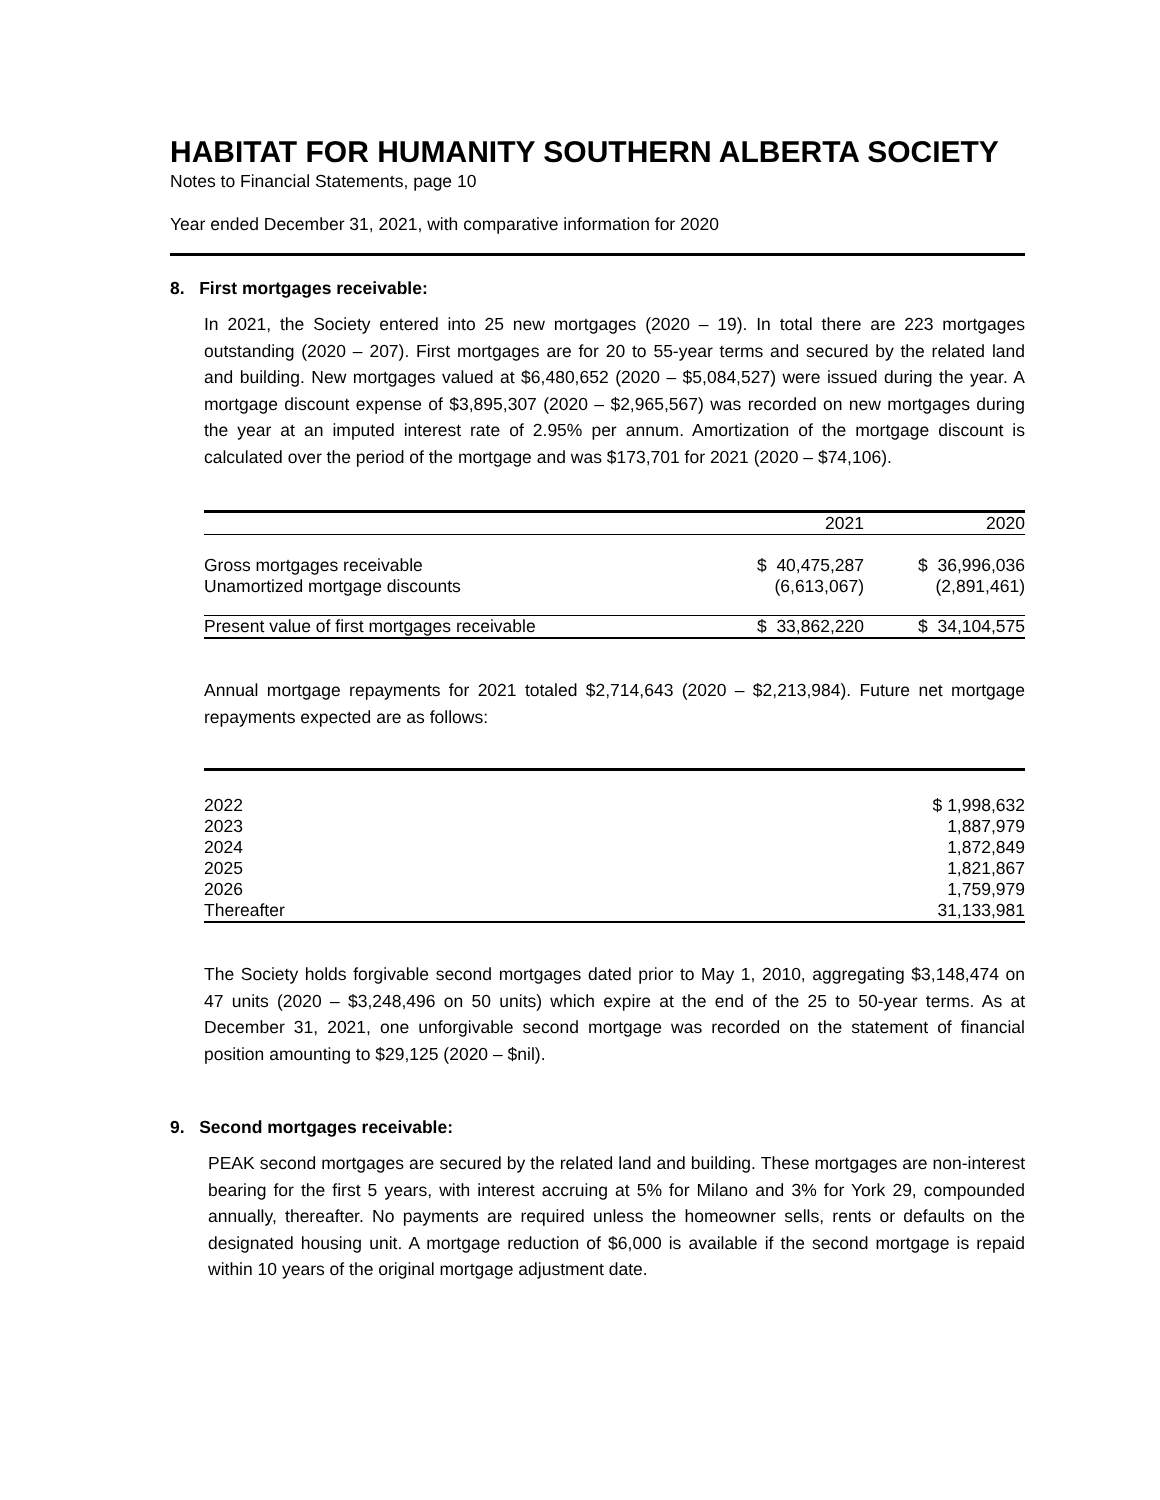HABITAT FOR HUMANITY SOUTHERN ALBERTA SOCIETY
Notes to Financial Statements, page 10
Year ended December 31, 2021, with comparative information for 2020
8. First mortgages receivable:
In 2021, the Society entered into 25 new mortgages (2020 – 19). In total there are 223 mortgages outstanding (2020 – 207). First mortgages are for 20 to 55-year terms and secured by the related land and building. New mortgages valued at $6,480,652 (2020 – $5,084,527) were issued during the year. A mortgage discount expense of $3,895,307 (2020 – $2,965,567) was recorded on new mortgages during the year at an imputed interest rate of 2.95% per annum. Amortization of the mortgage discount is calculated over the period of the mortgage and was $173,701 for 2021 (2020 – $74,106).
| | 2021 | 2020 |
| Gross mortgages receivable | $ 40,475,287 | $ 36,996,036 |
| Unamortized mortgage discounts | (6,613,067) | (2,891,461) |
| Present value of first mortgages receivable | $ 33,862,220 | $ 34,104,575 |
Annual mortgage repayments for 2021 totaled $2,714,643 (2020 – $2,213,984). Future net mortgage repayments expected are as follows:
| 2022 | $ 1,998,632 |
| 2023 | 1,887,979 |
| 2024 | 1,872,849 |
| 2025 | 1,821,867 |
| 2026 | 1,759,979 |
| Thereafter | 31,133,981 |
The Society holds forgivable second mortgages dated prior to May 1, 2010, aggregating $3,148,474 on 47 units (2020 – $3,248,496 on 50 units) which expire at the end of the 25 to 50-year terms. As at December 31, 2021, one unforgivable second mortgage was recorded on the statement of financial position amounting to $29,125 (2020 – $nil).
9. Second mortgages receivable:
PEAK second mortgages are secured by the related land and building. These mortgages are non-interest bearing for the first 5 years, with interest accruing at 5% for Milano and 3% for York 29, compounded annually, thereafter. No payments are required unless the homeowner sells, rents or defaults on the designated housing unit. A mortgage reduction of $6,000 is available if the second mortgage is repaid within 10 years of the original mortgage adjustment date.